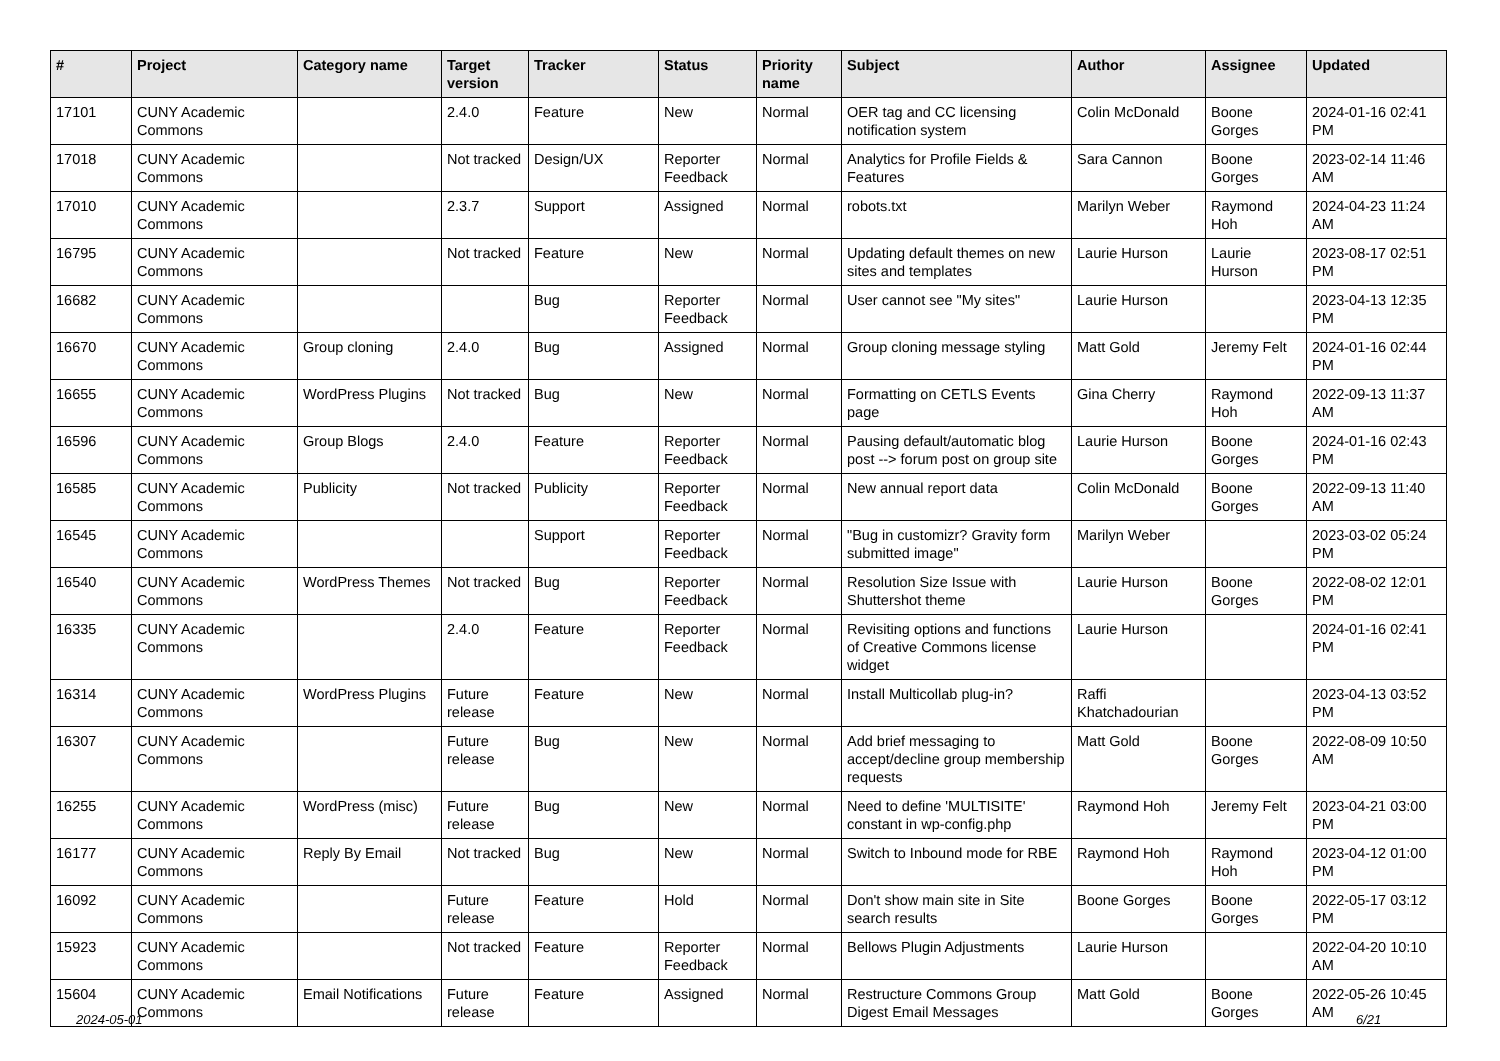| # | Project | Category name | Target version | Tracker | Status | Priority name | Subject | Author | Assignee | Updated |
| --- | --- | --- | --- | --- | --- | --- | --- | --- | --- | --- |
| 17101 | CUNY Academic Commons | | 2.4.0 | Feature | New | Normal | OER tag and CC licensing notification system | Colin McDonald | Boone Gorges | 2024-01-16 02:41 PM |
| 17018 | CUNY Academic Commons | | Not tracked | Design/UX | Reporter Feedback | Normal | Analytics for Profile Fields & Features | Sara Cannon | Boone Gorges | 2023-02-14 11:46 AM |
| 17010 | CUNY Academic Commons | | 2.3.7 | Support | Assigned | Normal | robots.txt | Marilyn Weber | Raymond Hoh | 2024-04-23 11:24 AM |
| 16795 | CUNY Academic Commons | | Not tracked | Feature | New | Normal | Updating default themes on new sites and templates | Laurie Hurson | Laurie Hurson | 2023-08-17 02:51 PM |
| 16682 | CUNY Academic Commons | | | Bug | Reporter Feedback | Normal | User cannot see "My sites" | Laurie Hurson | | 2023-04-13 12:35 PM |
| 16670 | CUNY Academic Commons | Group cloning | 2.4.0 | Bug | Assigned | Normal | Group cloning message styling | Matt Gold | Jeremy Felt | 2024-01-16 02:44 PM |
| 16655 | CUNY Academic Commons | WordPress Plugins | Not tracked | Bug | New | Normal | Formatting on CETLS Events page | Gina Cherry | Raymond Hoh | 2022-09-13 11:37 AM |
| 16596 | CUNY Academic Commons | Group Blogs | 2.4.0 | Feature | Reporter Feedback | Normal | Pausing default/automatic blog post --> forum post on group site | Laurie Hurson | Boone Gorges | 2024-01-16 02:43 PM |
| 16585 | CUNY Academic Commons | Publicity | Not tracked | Publicity | Reporter Feedback | Normal | New annual report data | Colin McDonald | Boone Gorges | 2022-09-13 11:40 AM |
| 16545 | CUNY Academic Commons | | | Support | Reporter Feedback | Normal | "Bug in customizr? Gravity form submitted image" | Marilyn Weber | | 2023-03-02 05:24 PM |
| 16540 | CUNY Academic Commons | WordPress Themes | Not tracked | Bug | Reporter Feedback | Normal | Resolution Size Issue with Shuttershot theme | Laurie Hurson | Boone Gorges | 2022-08-02 12:01 PM |
| 16335 | CUNY Academic Commons | | 2.4.0 | Feature | Reporter Feedback | Normal | Revisiting options and functions of Creative Commons license widget | Laurie Hurson | | 2024-01-16 02:41 PM |
| 16314 | CUNY Academic Commons | WordPress Plugins | Future release | Feature | New | Normal | Install Multicollab plug-in? | Raffi Khatchadourian | | 2023-04-13 03:52 PM |
| 16307 | CUNY Academic Commons | | Future release | Bug | New | Normal | Add brief messaging to accept/decline group membership requests | Matt Gold | Boone Gorges | 2022-08-09 10:50 AM |
| 16255 | CUNY Academic Commons | WordPress (misc) | Future release | Bug | New | Normal | Need to define 'MULTISITE' constant in wp-config.php | Raymond Hoh | Jeremy Felt | 2023-04-21 03:00 PM |
| 16177 | CUNY Academic Commons | Reply By Email | Not tracked | Bug | New | Normal | Switch to Inbound mode for RBE | Raymond Hoh | Raymond Hoh | 2023-04-12 01:00 PM |
| 16092 | CUNY Academic Commons | | Future release | Feature | Hold | Normal | Don't show main site in Site search results | Boone Gorges | Boone Gorges | 2022-05-17 03:12 PM |
| 15923 | CUNY Academic Commons | | Not tracked | Feature | Reporter Feedback | Normal | Bellows Plugin Adjustments | Laurie Hurson | | 2022-04-20 10:10 AM |
| 15604 | CUNY Academic Commons | Email Notifications | Future release | Feature | Assigned | Normal | Restructure Commons Group Digest Email Messages | Matt Gold | Boone Gorges | 2022-05-26 10:45 AM |
2024-05-01 6/21